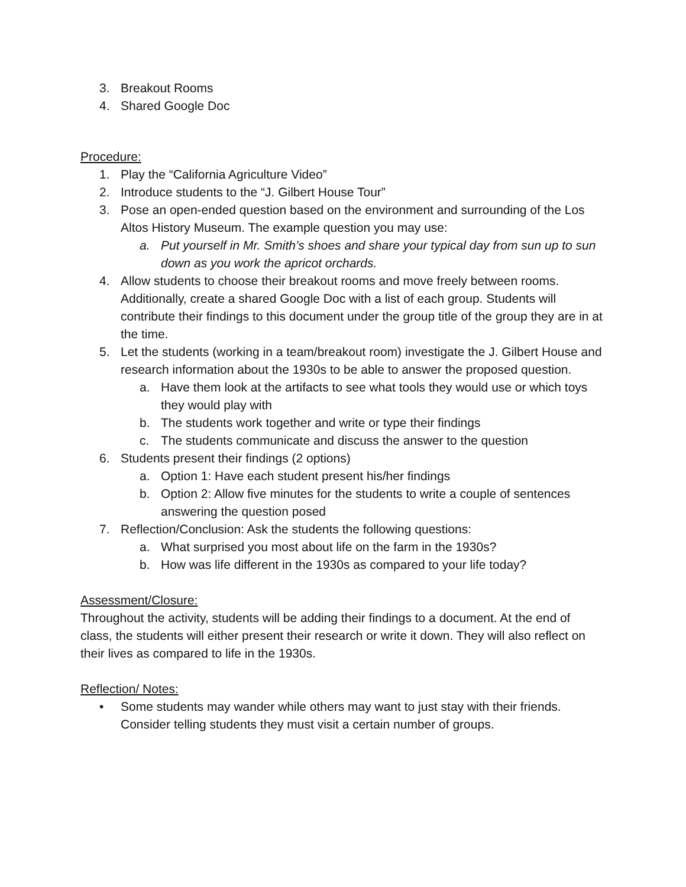3. Breakout Rooms
4. Shared Google Doc
Procedure:
1. Play the “California Agriculture Video”
2. Introduce students to the “J. Gilbert House Tour”
3. Pose an open-ended question based on the environment and surrounding of the Los Altos History Museum. The example question you may use:
a. Put yourself in Mr. Smith’s shoes and share your typical day from sun up to sun down as you work the apricot orchards.
4. Allow students to choose their breakout rooms and move freely between rooms. Additionally, create a shared Google Doc with a list of each group. Students will contribute their findings to this document under the group title of the group they are in at the time.
5. Let the students (working in a team/breakout room) investigate the J. Gilbert House and research information about the 1930s to be able to answer the proposed question.
a. Have them look at the artifacts to see what tools they would use or which toys they would play with
b. The students work together and write or type their findings
c. The students communicate and discuss the answer to the question
6. Students present their findings (2 options)
a. Option 1: Have each student present his/her findings
b. Option 2: Allow five minutes for the students to write a couple of sentences answering the question posed
7. Reflection/Conclusion: Ask the students the following questions:
a. What surprised you most about life on the farm in the 1930s?
b. How was life different in the 1930s as compared to your life today?
Assessment/Closure:
Throughout the activity, students will be adding their findings to a document. At the end of class, the students will either present their research or write it down. They will also reflect on their lives as compared to life in the 1930s.
Reflection/ Notes:
• Some students may wander while others may want to just stay with their friends. Consider telling students they must visit a certain number of groups.